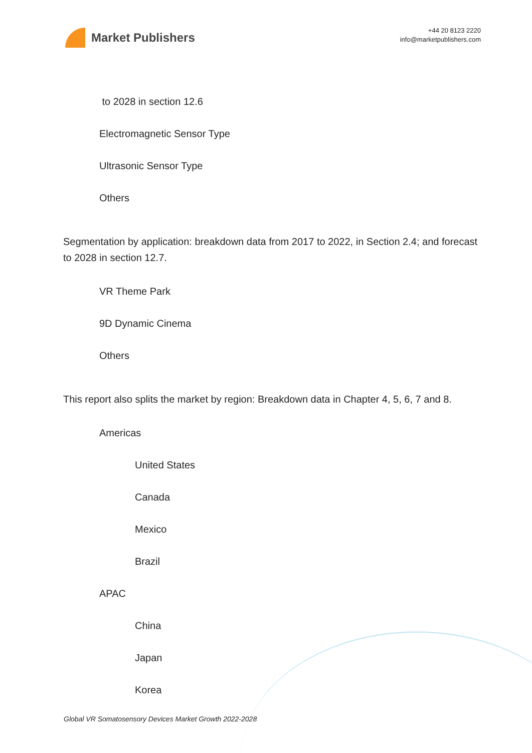Market Publishers
+44 20 8123 2220
info@marketpublishers.com
to 2028 in section 12.6
Electromagnetic Sensor Type
Ultrasonic Sensor Type
Others
Segmentation by application: breakdown data from 2017 to 2022, in Section 2.4; and forecast to 2028 in section 12.7.
VR Theme Park
9D Dynamic Cinema
Others
This report also splits the market by region: Breakdown data in Chapter 4, 5, 6, 7 and 8.
Americas
United States
Canada
Mexico
Brazil
APAC
China
Japan
Korea
Global VR Somatosensory Devices Market Growth 2022-2028